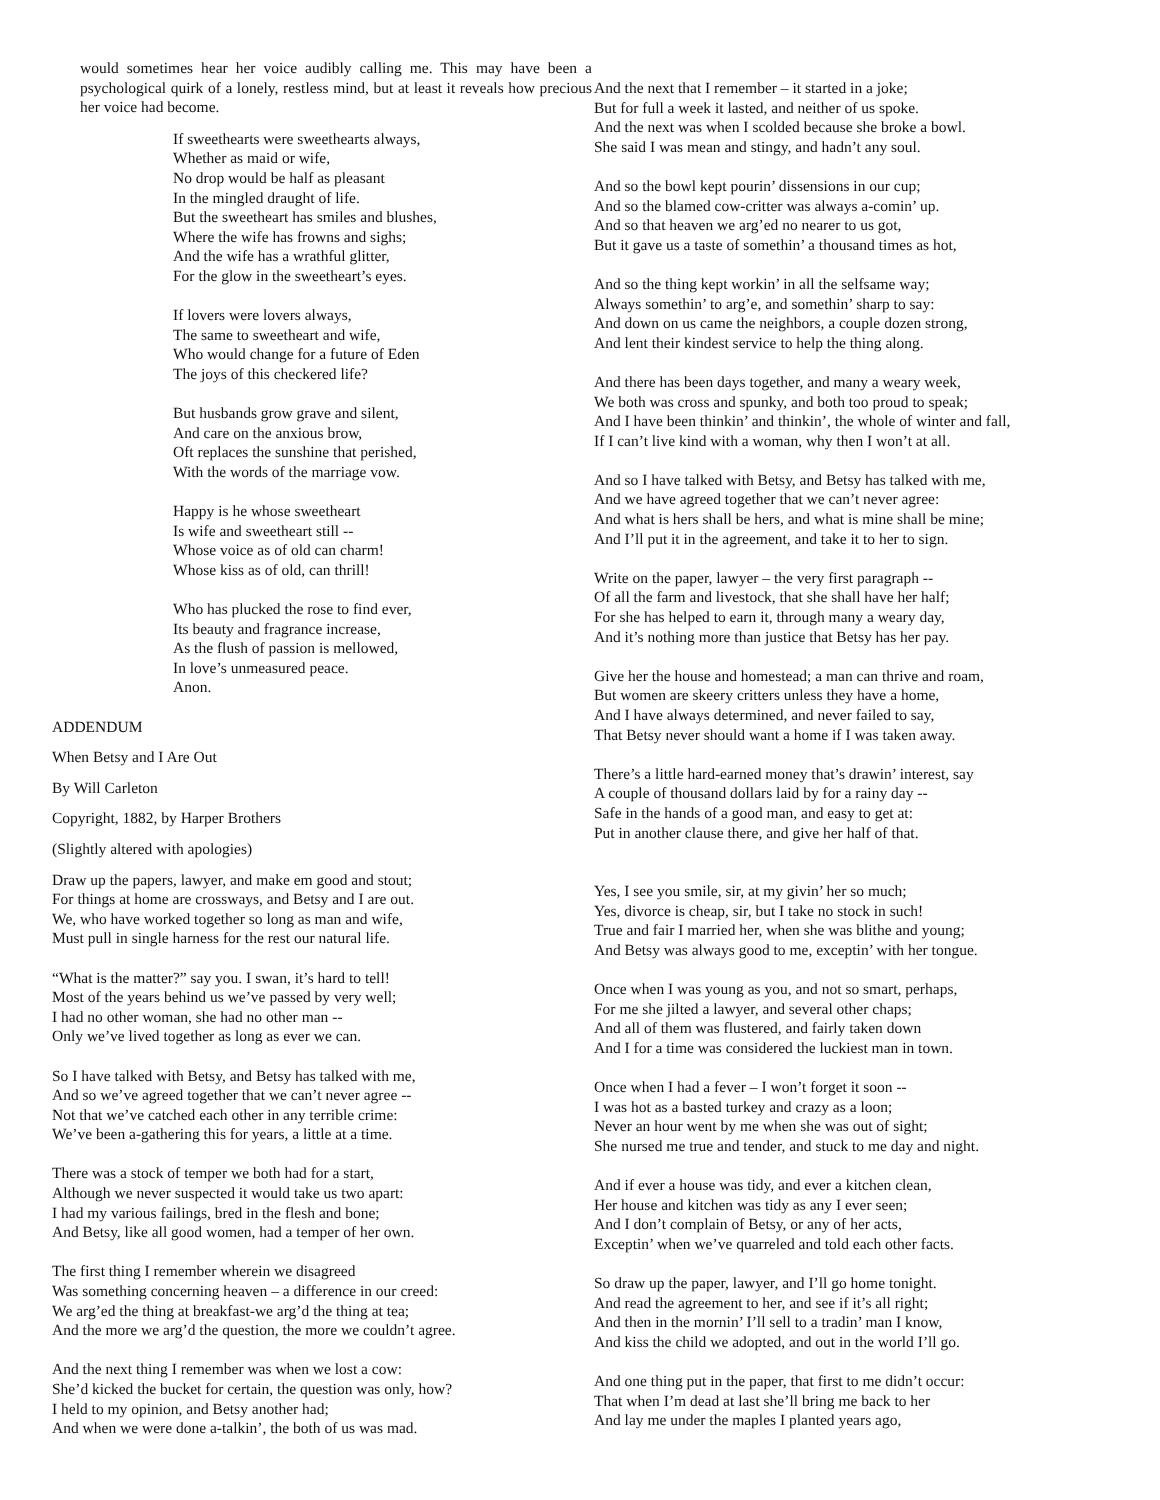would sometimes hear her voice audibly calling me. This may have been a psychological quirk of a lonely, restless mind, but at least it reveals how precious her voice had become.
If sweethearts were sweethearts always,
Whether as maid or wife,
No drop would be half as pleasant
In the mingled draught of life.
But the sweetheart has smiles and blushes,
Where the wife has frowns and sighs;
And the wife has a wrathful glitter,
For the glow in the sweetheart’s eyes.
If lovers were lovers always,
The same to sweetheart and wife,
Who would change for a future of Eden
The joys of this checkered life?
But husbands grow grave and silent,
And care on the anxious brow,
Oft replaces the sunshine that perished,
With the words of the marriage vow.
Happy is he whose sweetheart
Is wife and sweetheart still --
Whose voice as of old can charm!
Whose kiss as of old, can thrill!
Who has plucked the rose to find ever,
Its beauty and fragrance increase,
As the flush of passion is mellowed,
In love’s unmeasured peace.
Anon.
ADDENDUM
When Betsy and I Are Out
By Will Carleton
Copyright, 1882, by Harper Brothers
(Slightly altered with apologies)
Draw up the papers, lawyer, and make em good and stout;
For things at home are crossways, and Betsy and I are out.
We, who have worked together so long as man and wife,
Must pull in single harness for the rest our natural life.
“What is the matter?” say you. I swan, it’s hard to tell!
Most of the years behind us we’ve passed by very well;
I had no other woman, she had no other man --
Only we’ve lived together as long as ever we can.
So I have talked with Betsy, and Betsy has talked with me,
And so we’ve agreed together that we can’t never agree --
Not that we’ve catched each other in any terrible crime:
We’ve been a-gathering this for years, a little at a time.
There was a stock of temper we both had for a start,
Although we never suspected it would take us two apart:
I had my various failings, bred in the flesh and bone;
And Betsy, like all good women, had a temper of her own.
The first thing I remember wherein we disagreed
Was something concerning heaven – a difference in our creed:
We arg’ed the thing at breakfast-we arg’d the thing at tea;
And the more we arg’d the question, the more we couldn’t agree.
And the next thing I remember was when we lost a cow:
She’d kicked the bucket for certain, the question was only, how?
I held to my opinion, and Betsy another had;
And when we were done a-talkin’, the both of us was mad.
And the next that I remember – it started in a joke;
But for full a week it lasted, and neither of us spoke.
And the next was when I scolded because she broke a bowl.
She said I was mean and stingy, and hadn’t any soul.
And so the bowl kept pourin’ dissensions in our cup;
And so the blamed cow-critter was always a-comin’ up.
And so that heaven we arg’ed no nearer to us got,
But it gave us a taste of somethin’ a thousand times as hot,
And so the thing kept workin’ in all the selfsame way;
Always somethin’ to arg’e, and somethin’ sharp to say:
And down on us came the neighbors, a couple dozen strong,
And lent their kindest service to help the thing along.
And there has been days together, and many a weary week,
We both was cross and spunky, and both too proud to speak;
And I have been thinkin’ and thinkin’, the whole of winter and fall,
If I can’t live kind with a woman, why then I won’t at all.
And so I have talked with Betsy, and Betsy has talked with me,
And we have agreed together that we can’t never agree:
And what is hers shall be hers, and what is mine shall be mine;
And I’ll put it in the agreement, and take it to her to sign.
Write on the paper, lawyer – the very first paragraph --
Of all the farm and livestock, that she shall have her half;
For she has helped to earn it, through many a weary day,
And it’s nothing more than justice that Betsy has her pay.
Give her the house and homestead; a man can thrive and roam,
But women are skeery critters unless they have a home,
And I have always determined, and never failed to say,
That Betsy never should want a home if I was taken away.
There’s a little hard-earned money that’s drawin’ interest, say
A couple of thousand dollars laid by for a rainy day --
Safe in the hands of a good man, and easy to get at:
Put in another clause there, and give her half of that.
Yes, I see you smile, sir, at my givin’ her so much;
Yes, divorce is cheap, sir, but I take no stock in such!
True and fair I married her, when she was blithe and young;
And Betsy was always good to me, exceptin’ with her tongue.
Once when I was young as you, and not so smart, perhaps,
For me she jilted a lawyer, and several other chaps;
And all of them was flustered, and fairly taken down
And I for a time was considered the luckiest man in town.
Once when I had a fever – I won’t forget it soon --
I was hot as a basted turkey and crazy as a loon;
Never an hour went by me when she was out of sight;
She nursed me true and tender, and stuck to me day and night.
And if ever a house was tidy, and ever a kitchen clean,
Her house and kitchen was tidy as any I ever seen;
And I don’t complain of Betsy, or any of her acts,
Exceptin’ when we’ve quarreled and told each other facts.
So draw up the paper, lawyer, and I’ll go home tonight.
And read the agreement to her, and see if it’s all right;
And then in the mornin’ I’ll sell to a tradin’ man I know,
And kiss the child we adopted, and out in the world I’ll go.
And one thing put in the paper, that first to me didn’t occur:
That when I’m dead at last she’ll bring me back to her
And lay me under the maples I planted years ago,